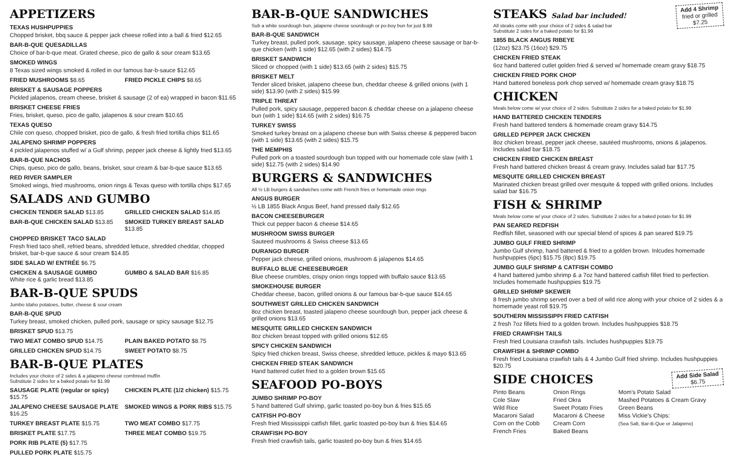APPETIZERS
TEXAS HUSHPUPPIES
Chopped brisket, bbq sauce & pepper jack cheese rolled into a ball & fried $12.65
BAR-B-QUE QUESADILLAS
Choice of bar-b-que meat. Grated cheese, pico de gallo & sour cream $13.65
SMOKED WINGS
8 Texas sized wings smoked & rolled in our famous bar-b-sauce $12.65
FRIED MUSHROOMS $8.65 FRIED PICKLE CHIPS $8.65
BRISKET & SAUSAGE POPPERS
Pickled jalapenos, cream cheese, brisket & sausage (2 of ea) wrapped in bacon $11.65
BRISKET CHEESE FRIES
Fries, brisket, queso, pico de gallo, jalapenos & sour cream $10.65
TEXAS QUESO
Chile con queso, chopped brisket, pico de gallo, & fresh fried tortilla chips $11.65
JALAPENO SHRIMP POPPERS
4 pickled jalapenos stuffed w/ a Gulf shrimp, pepper jack cheese & lightly fried $13.65
BAR-B-QUE NACHOS
Chips, queso, pico de gallo, beans, brisket, sour cream & bar-b-que sauce $13.65
RED RIVER SAMPLER
Smoked wings, fried mushrooms, onion rings & Texas queso with tortilla chips $17.65
SALADS AND GUMBO
CHICKEN TENDER SALAD $13.85 GRILLED CHICKEN SALAD $14.85
BAR-B-QUE CHICKEN SALAD $13.85 SMOKED TURKEY BREAST SALAD $13.85
CHOPPED BRISKET TACO SALAD
Fresh fried taco shell, refried beans, shredded lettuce, shredded cheddar, chopped brisket, bar-b-que sauce & sour cream $14.85
SIDE SALAD W/ ENTRÉE $6.75
CHICKEN & SAUSAGE GUMBO
White rice & garlic bread $13.85
GUMBO & SALAD BAR $16.85
BAR-B-QUE SPUDS
Jumbo Idaho potatoes, butter, cheese & sour cream
BAR-B-QUE SPUD
Turkey breast, smoked chicken, pulled pork, sausage or spicy sausage $12.75
BRISKET SPUD $13.75
TWO MEAT COMBO SPUD $14.75 PLAIN BAKED POTATO $8.75
GRILLED CHICKEN SPUD $14.75 SWEET POTATO $8.75
BAR-B-QUE PLATES
Includes your choice of 2 sides & a jalapeno cheese cornbread muffin
Substitute 2 sides for a baked potato for $1.99
SAUSAGE PLATE (regular or spicy) $15.75
CHICKEN PLATE (1/2 chicken) $15.75
JALAPENO CHEESE SAUSAGE PLATE $16.25
SMOKED WINGS & PORK RIBS $15.75
TURKEY BREAST PLATE $15.75 TWO MEAT COMBO $17.75
BRISKET PLATE $17.75 THREE MEAT COMBO $19.75
PORK RIB PLATE (5) $17.75
PULLED PORK PLATE $15.75
BAR-B-QUE SANDWICHES
Sub a white sourdough bun, jalapene cheese sourdough or po-boy bun for just $.99
BAR-B-QUE SANDWICH
Turkey breast, pulled pork, sausage, spicy sausage, jalapeno cheese sausage or bar-b-que chicken (with 1 side) $12.65 (with 2 sides) $14.75
BRISKET SANDWICH
Sliced or chopped (with 1 side) $13.65 (with 2 sides) $15.75
BRISKET MELT
Tender sliced brisket, jalapeno cheese bun, cheddar cheese & grilled onions (with 1 side) $13.90 (with 2 sides) $15.99
TRIPLE THREAT
Pulled pork, spicy sausage, peppered bacon & cheddar cheese on a jalapeno cheese bun (with 1 side) $14.65 (with 2 sides) $16.75
TURKEY SWISS
Smoked turkey breast on a jalapeno cheese bun with Swiss cheese & peppered bacon (with 1 side) $13.65 (with 2 sides) $15.75
THE MEMPHIS
Pulled pork on a toasted sourdough bun topped with our homemade cole slaw (with 1 side) $12.75 (with 2 sides) $14.90
BURGERS & SANDWICHES
All ½ LB burgers & sandwiches come with French fries or homemade onion rings
ANGUS BURGER
½ LB 1855 Black Angus Beef, hand pressed daily $12.65
BACON CHEESEBURGER
Thick cut pepper bacon & cheese $14.65
MUSHROOM SWISS BURGER
Sauteed mushrooms & Swiss cheese $13.65
DURANGO BURGER
Pepper jack cheese, grilled onions, mushroom & jalapenos $14.65
BUFFALO BLUE CHEESEBURGER
Blue cheese crumbles, crispy onion rings topped with buffalo sauce $13.65
SMOKEHOUSE BURGER
Cheddar cheese, bacon, grilled onions & our famous bar-b-que sauce $14.65
SOUTHWEST GRILLED CHICKEN SANDWICH
8oz chicken breast, toasted jalapeno cheese sourdough bun, pepper jack cheese & grilled onions $13.65
MESQUITE GRILLED CHICKEN SANDWICH
8oz chicken breast topped with grilled onions $12.65
SPICY CHICKEN SANDWICH
Spicy fried chicken breast, Swiss cheese, shredded lettuce, pickles & mayo $13.65
CHICKEN FRIED STEAK SANDWICH
Hand battered cutlet fried to a golden brown $15.65
SEAFOOD PO-BOYS
JUMBO SHRIMP PO-BOY
5 hand battered Gulf shrimp, garlic toasted po-boy bun & fries $15.65
CATFISH PO-BOY
Fresh fried Mississippi catfish fillet, garlic toasted po-boy bun & fries $14.65
CRAWFISH PO-BOY
Fresh fried crawfish tails, garlic toasted po-boy bun & fries $14.65
Add 4 Shrimp
fried or grilled
$7.25
STEAKS Salad bar included!
All steaks come with your choice of 2 sides & salad bar
Substitute 2 sides for a baked potato for $1.99
1855 BLACK ANGUS RIBEYE
(12oz) $23.75 (16oz) $29.75
CHICKEN FRIED STEAK
6oz hand battered cutlet golden fried & served w/ homemade cream gravy $18.75
CHICKEN FRIED PORK CHOP
Hand battered boneless pork chop served w/ homemade cream gravy $18.75
CHICKEN
Meals below come w/ your choice of 2 sides. Substitute 2 sides for a baked potato for $1.99
HAND BATTERED CHICKEN TENDERS
Fresh hand battered tenders & homemade cream gravy $14.75
GRILLED PEPPER JACK CHICKEN
8oz chicken breast, pepper jack cheese, sautéed mushrooms, onions & jalapenos. Includes salad bar $18.75
CHICKEN FRIED CHICKEN BREAST
Fresh hand battered chicken breast & cream gravy. Includes salad bar $17.75
MESQUITE GRILLED CHICKEN BREAST
Marinated chicken breast grilled over mesquite & topped with grilled onions. Includes salad bar $16.75
FISH & SHRIMP
Meals below come w/ your choice of 2 sides. Substitute 2 sides for a baked potato for $1.99
PAN SEARED REDFISH
Redfish fillet, seasoned with our special blend of spices & pan seared $19.75
JUMBO GULF FRIED SHRIMP
Jumbo Gulf shrimp, hand battered & fried to a golden brown. Inlcudes homemade hushpuppies (6pc) $15.75 (8pc) $19.75
JUMBO GULF SHRIMP & CATFISH COMBO
4 hand battered jumbo shrimp & a 7oz hand battered catfish fillet fried to perfection. Includes homemade hushpuppies $19.75
GRILLED SHRIMP SKEWER
8 fresh jumbo shrimp served over a bed of wild rice along with your choice of 2 sides & a homemade yeast roll $19.75
SOUTHERN MISSISSIPPI FRIED CATFISH
2 fresh 7oz fillets fried to a golden brown. Includes hushpuppies $18.75
FRIED CRAWFISH TAILS
Fresh fried Louisiana crawfish tails. Includes hushpuppies $19.75
CRAWFISH & SHRIMP COMBO
Fresh fried Louisiana crawfish tails & 4 Jumbo Gulf fried shrimp. Includes hushpuppies $20.75
Add Side Salad
$6.75
SIDE CHOICES
Pinto Beans
Cole Slaw
Wild Rice
Macaroni Salad
Corn on the Cobb
French Fries
Onion Rings
Fried Okra
Sweet Potato Fries
Macaroni & Cheese
Cream Corn
Baked Beans
Mom's Potato Salad
Mashed Potatoes & Cream Gravy
Green Beans
Miss Vickie's Chips:
(Sea Salt, Bar-B-Que or Jalapeno)